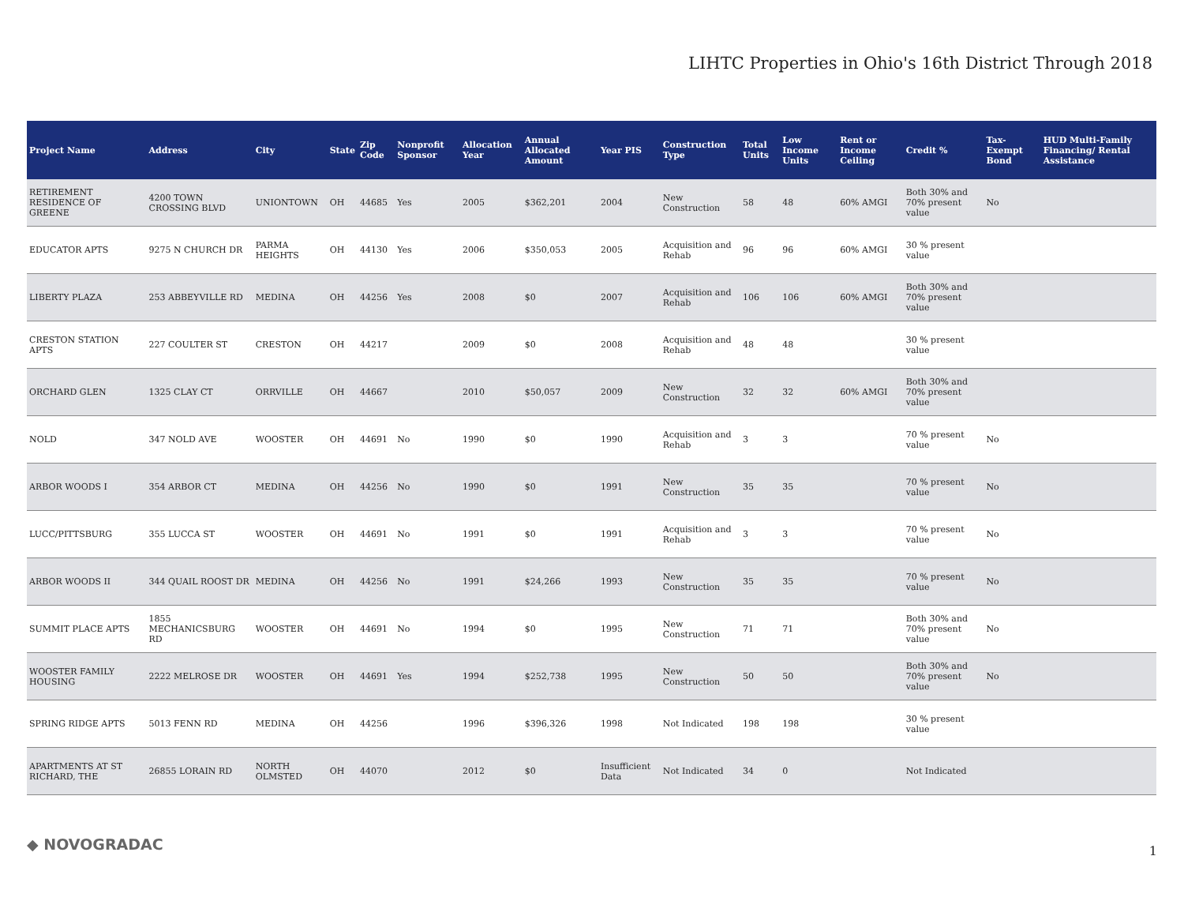LIHTC Properties in Ohio's 16th District Through 2018
| Project Name | Address | City | State | Zip Code | Nonprofit Sponsor | Allocation Year | Annual Allocated Amount | Year PIS | Construction Type | Total Units | Low Income Units | Rent or Income Ceiling | Credit % | Tax-Exempt Bond | HUD Multi-Family Financing/ Rental Assistance |
| --- | --- | --- | --- | --- | --- | --- | --- | --- | --- | --- | --- | --- | --- | --- | --- |
| RETIREMENT RESIDENCE OF GREENE | 4200 TOWN CROSSING BLVD | UNIONTOWN | OH | 44685 | Yes | 2005 | $362,201 | 2004 | New Construction | 58 | 48 | 60% AMGI | Both 30% and 70% present value | No | |
| EDUCATOR APTS | 9275 N CHURCH DR | PARMA HEIGHTS | OH | 44130 | Yes | 2006 | $350,053 | 2005 | Acquisition and Rehab | 96 | 96 | 60% AMGI | 30 % present value | | |
| LIBERTY PLAZA | 253 ABBEYVILLE RD | MEDINA | OH | 44256 | Yes | 2008 | $0 | 2007 | Acquisition and Rehab | 106 | 106 | 60% AMGI | Both 30% and 70% present value | | |
| CRESTON STATION APTS | 227 COULTER ST | CRESTON | OH | 44217 | | 2009 | $0 | 2008 | Acquisition and Rehab | 48 | 48 | | 30 % present value | | |
| ORCHARD GLEN | 1325 CLAY CT | ORRVILLE | OH | 44667 | | 2010 | $50,057 | 2009 | New Construction | 32 | 32 | 60% AMGI | Both 30% and 70% present value | | |
| NOLD | 347 NOLD AVE | WOOSTER | OH | 44691 | No | 1990 | $0 | 1990 | Acquisition and Rehab | 3 | 3 | | 70 % present value | No | |
| ARBOR WOODS I | 354 ARBOR CT | MEDINA | OH | 44256 | No | 1990 | $0 | 1991 | New Construction | 35 | 35 | | 70 % present value | No | |
| LUCC/PITTSBURG | 355 LUCCA ST | WOOSTER | OH | 44691 | No | 1991 | $0 | 1991 | Acquisition and Rehab | 3 | 3 | | 70 % present value | No | |
| ARBOR WOODS II | 344 QUAIL ROOST DR | MEDINA | OH | 44256 | No | 1991 | $24,266 | 1993 | New Construction | 35 | 35 | | 70 % present value | No | |
| SUMMIT PLACE APTS | 1855 MECHANICSBURG RD | WOOSTER | OH | 44691 | No | 1994 | $0 | 1995 | New Construction | 71 | 71 | | Both 30% and 70% present value | No | |
| WOOSTER FAMILY HOUSING | 2222 MELROSE DR | WOOSTER | OH | 44691 | Yes | 1994 | $252,738 | 1995 | New Construction | 50 | 50 | | Both 30% and 70% present value | No | |
| SPRING RIDGE APTS | 5013 FENN RD | MEDINA | OH | 44256 | | 1996 | $396,326 | 1998 | Not Indicated | 198 | 198 | | 30 % present value | | |
| APARTMENTS AT ST RICHARD, THE | 26855 LORAIN RD | NORTH OLMSTED | OH | 44070 | | 2012 | $0 | Insufficient Data | Not Indicated | 34 | 0 | | Not Indicated | | |
◆ NOVOGRADAC 1